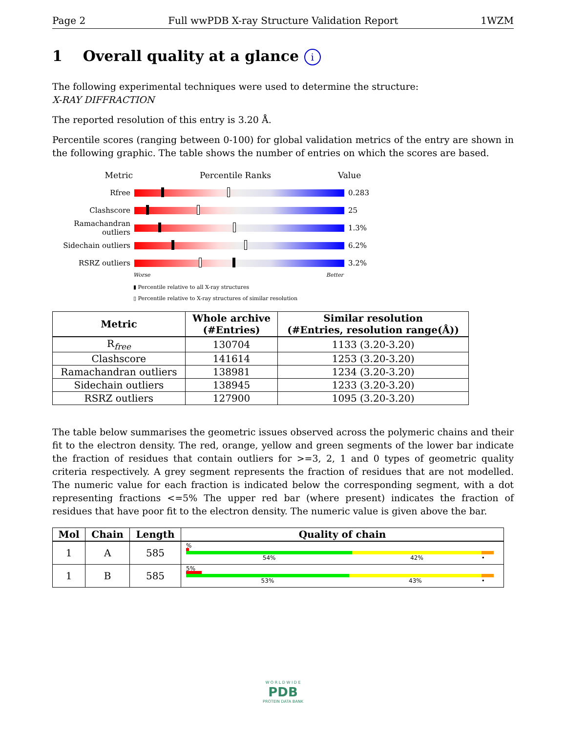Page 2 Full wwPDB X-ray Structure Validation Report 1WZM
1 Overall quality at a glance i
The following experimental techniques were used to determine the structure:
X-RAY DIFFRACTION
The reported resolution of this entry is 3.20 Å.
Percentile scores (ranging between 0-100) for global validation metrics of the entry are shown in the following graphic. The table shows the number of entries on which the scores are based.
Metric Percentile Ranks Value
Rfree 0.283
Clashscore 25
Ramachandran outliers
1.3%
Sidechain outliers
6.2%
RSRZ outliers 3.2%
Worse Better
▮ Percentile relative to all X-ray structures
▯ Percentile relative to X-ray structures of similar resolution
| Metric | Whole archive (#Entries) | Similar resolution (#Entries, resolution range(Å)) |
| --- | --- | --- |
| R<sub>free</sub> | 130704 | 1133 (3.20-3.20) |
| Clashscore | 141614 | 1253 (3.20-3.20) |
| Ramachandran outliers | 138981 | 1234 (3.20-3.20) |
| Sidechain outliers | 138945 | 1233 (3.20-3.20) |
| RSRZ outliers | 127900 | 1095 (3.20-3.20) |
The table below summarises the geometric issues observed across the polymeric chains and their fit to the electron density. The red, orange, yellow and green segments of the lower bar indicate the fraction of residues that contain outliers for >=3, 2, 1 and 0 types of geometric quality criteria respectively. A grey segment represents the fraction of residues that are not modelled. The numeric value for each fraction is indicated below the corresponding segment, with a dot representing fractions <=5% The upper red bar (where present) indicates the fraction of residues that have poor fit to the electron density. The numeric value is given above the bar.
| Mol | Chain | Length | Quality of chain |
| --- | --- | --- | --- |
| 1 | A | 585 | % 54% 42% • |
| 1 | B | 585 | 5% 53% 43% • |
W O R L D W I D E
PDB
PROTEIN DATA BANK